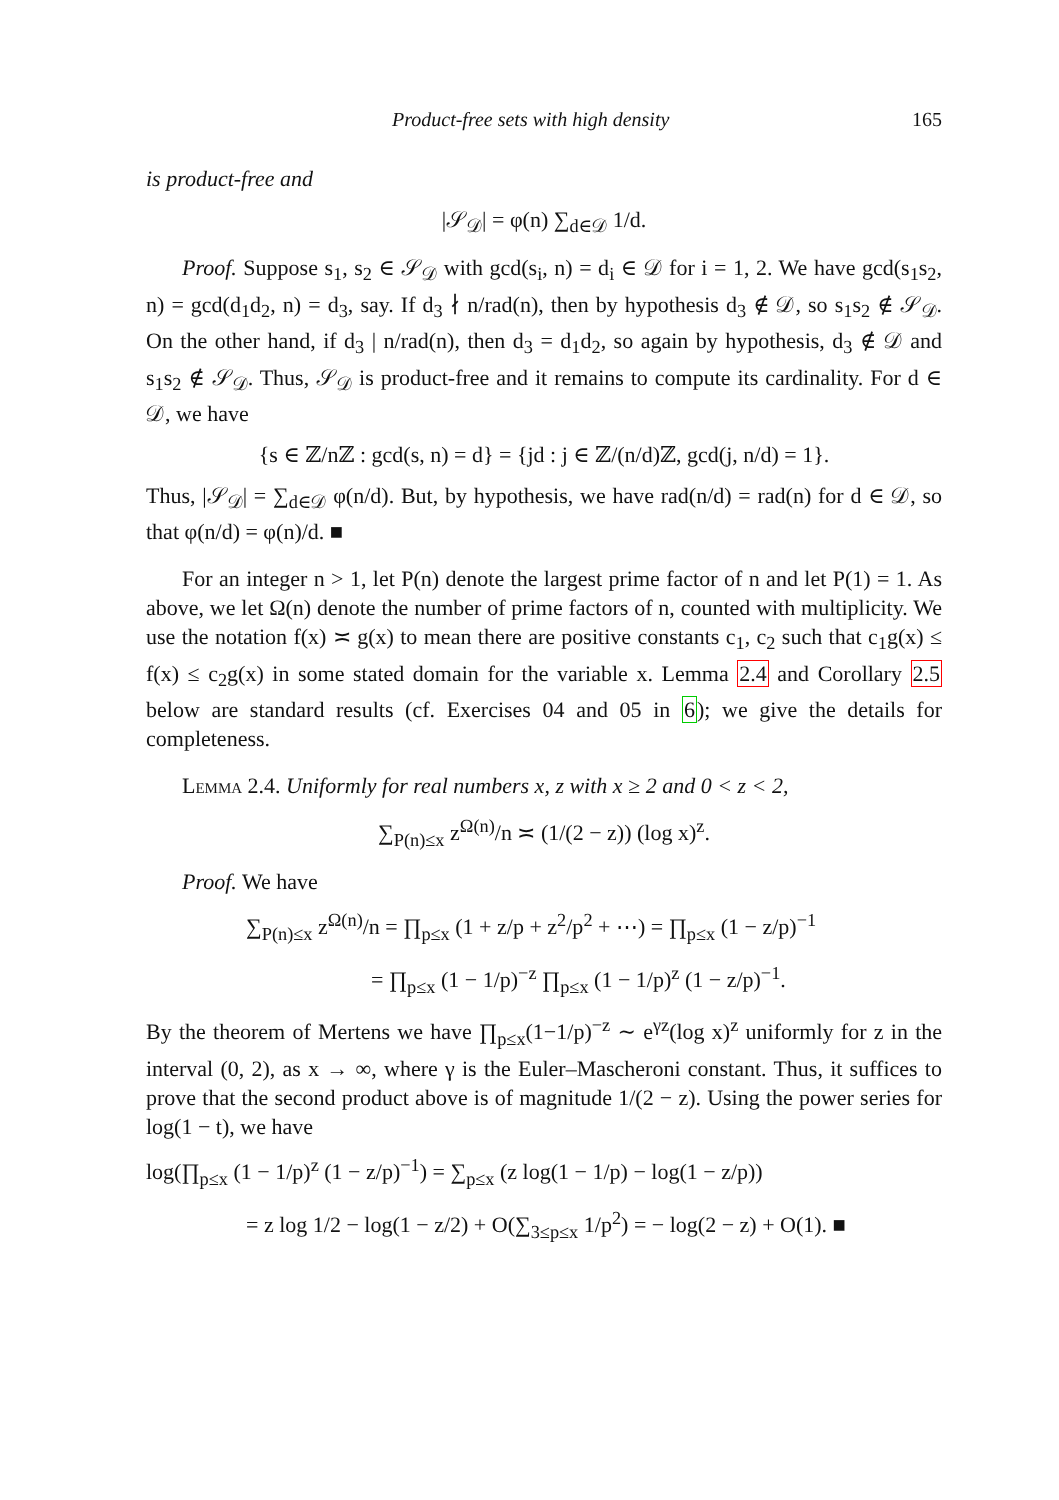Product-free sets with high density 165
is product-free and
|𝒮<sub>𝒟</sub>| = φ(n) ∑<sub>d∈𝒟</sub> 1/d.
Proof. Suppose s<sub>1</sub>, s<sub>2</sub> ∈ 𝒮<sub>𝒟</sub> with gcd(s<sub>i</sub>, n) = d<sub>i</sub> ∈ 𝒟 for i = 1, 2. We have gcd(s<sub>1</sub>s<sub>2</sub>, n) = gcd(d<sub>1</sub>d<sub>2</sub>, n) = d<sub>3</sub>, say. If d<sub>3</sub> ∤ n/rad(n), then by hypothesis d<sub>3</sub> ∉ 𝒟, so s<sub>1</sub>s<sub>2</sub> ∉ 𝒮<sub>𝒟</sub>. On the other hand, if d<sub>3</sub> | n/rad(n), then d<sub>3</sub> = d<sub>1</sub>d<sub>2</sub>, so again by hypothesis, d<sub>3</sub> ∉ 𝒟 and s<sub>1</sub>s<sub>2</sub> ∉ 𝒮<sub>𝒟</sub>. Thus, 𝒮<sub>𝒟</sub> is product-free and it remains to compute its cardinality. For d ∈ 𝒟, we have
{s ∈ ℤ/nℤ : gcd(s, n) = d} = {jd : j ∈ ℤ/(n/d)ℤ, gcd(j, n/d) = 1}.
Thus, |𝒮<sub>𝒟</sub>| = ∑<sub>d∈𝒟</sub> φ(n/d). But, by hypothesis, we have rad(n/d) = rad(n) for d ∈ 𝒟, so that φ(n/d) = φ(n)/d. ■
For an integer n > 1, let P(n) denote the largest prime factor of n and let P(1) = 1. As above, we let Ω(n) denote the number of prime factors of n, counted with multiplicity. We use the notation f(x) ≍ g(x) to mean there are positive constants c<sub>1</sub>, c<sub>2</sub> such that c<sub>1</sub>g(x) ≤ f(x) ≤ c<sub>2</sub>g(x) in some stated domain for the variable x. Lemma 2.4 and Corollary 2.5 below are standard results (cf. Exercises 04 and 05 in 6); we give the details for completeness.
Lemma 2.4. Uniformly for real numbers x, z with x ≥ 2 and 0 < z < 2,
∑<sub>P(n)≤x</sub> z<sup>Ω(n)</sup>/n ≍ (1/(2 − z)) (log x)<sup>z</sup>.
Proof. We have
∑<sub>P(n)≤x</sub> z<sup>Ω(n)</sup>/n = ∏<sub>p≤x</sub> (1 + z/p + z<sup>2</sup>/p<sup>2</sup> + ⋯) = ∏<sub>p≤x</sub> (1 − z/p)<sup>−1</sup>
= ∏<sub>p≤x</sub> (1 − 1/p)<sup>−z</sup> ∏<sub>p≤x</sub> (1 − 1/p)<sup>z</sup> (1 − z/p)<sup>−1</sup>.
By the theorem of Mertens we have ∏<sub>p≤x</sub>(1−1/p)<sup>−z</sup> ∼ e<sup>γz</sup>(log x)<sup>z</sup> uniformly for z in the interval (0, 2), as x → ∞, where γ is the Euler–Mascheroni constant. Thus, it suffices to prove that the second product above is of magnitude 1/(2 − z). Using the power series for log(1 − t), we have
log(∏<sub>p≤x</sub> (1 − 1/p)<sup>z</sup> (1 − z/p)<sup>−1</sup>) = ∑<sub>p≤x</sub> (z log(1 − 1/p) − log(1 − z/p))
= z log 1/2 − log(1 − z/2) + O(∑<sub>3≤p≤x</sub> 1/p<sup>2</sup>) = − log(2 − z) + O(1). ■